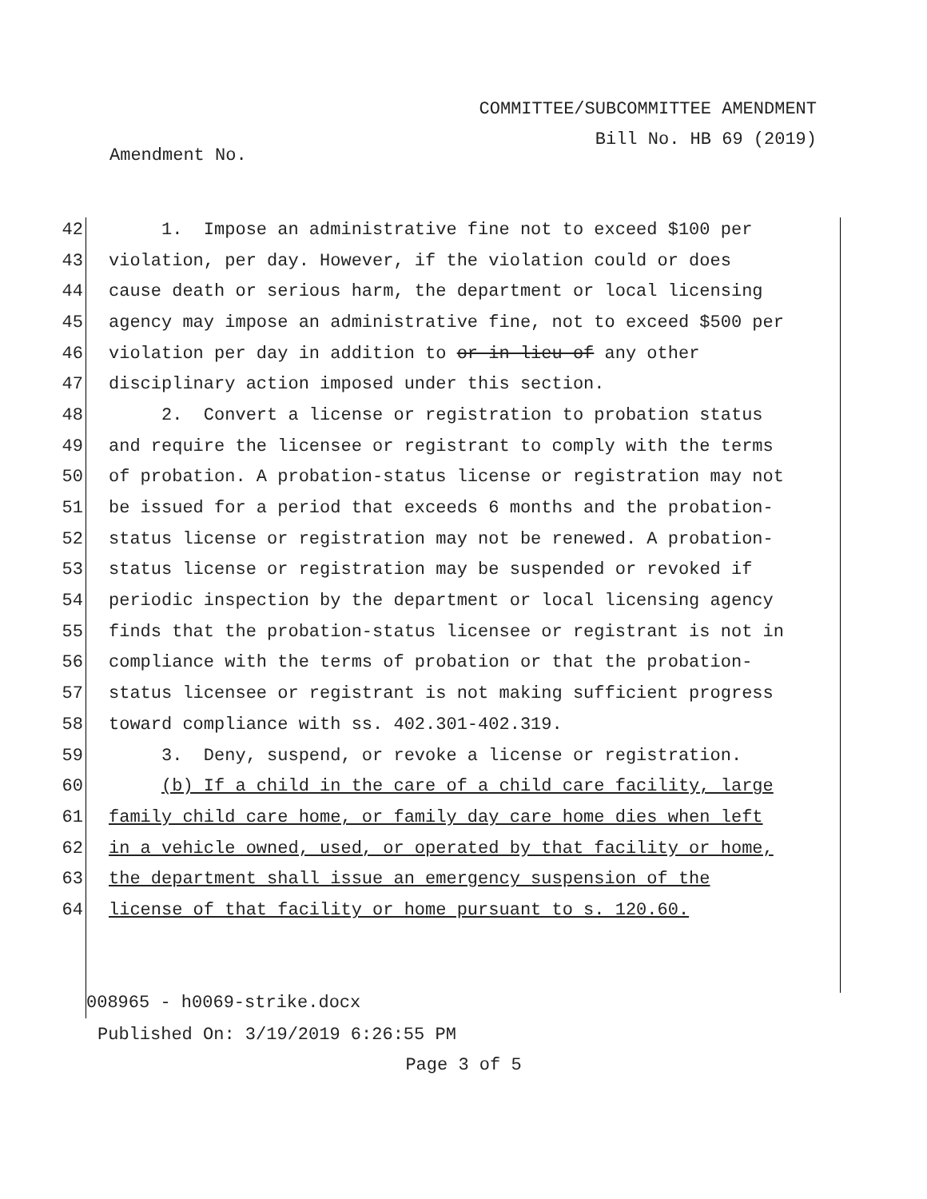COMMITTEE/SUBCOMMITTEE AMENDMENT
Bill No. HB 69 (2019)
Amendment No.
42 1. Impose an administrative fine not to exceed $100 per
43 violation, per day. However, if the violation could or does
44 cause death or serious harm, the department or local licensing
45 agency may impose an administrative fine, not to exceed $500 per
46 violation per day in addition to or in lieu of any other
47 disciplinary action imposed under this section.
48 2. Convert a license or registration to probation status
49 and require the licensee or registrant to comply with the terms
50 of probation. A probation-status license or registration may not
51 be issued for a period that exceeds 6 months and the probation-
52 status license or registration may not be renewed. A probation-
53 status license or registration may be suspended or revoked if
54 periodic inspection by the department or local licensing agency
55 finds that the probation-status licensee or registrant is not in
56 compliance with the terms of probation or that the probation-
57 status licensee or registrant is not making sufficient progress
58 toward compliance with ss. 402.301-402.319.
59 3. Deny, suspend, or revoke a license or registration.
60 (b) If a child in the care of a child care facility, large
61 family child care home, or family day care home dies when left
62 in a vehicle owned, used, or operated by that facility or home,
63 the department shall issue an emergency suspension of the
64 license of that facility or home pursuant to s. 120.60.
008965 - h0069-strike.docx
Published On: 3/19/2019 6:26:55 PM
Page 3 of 5